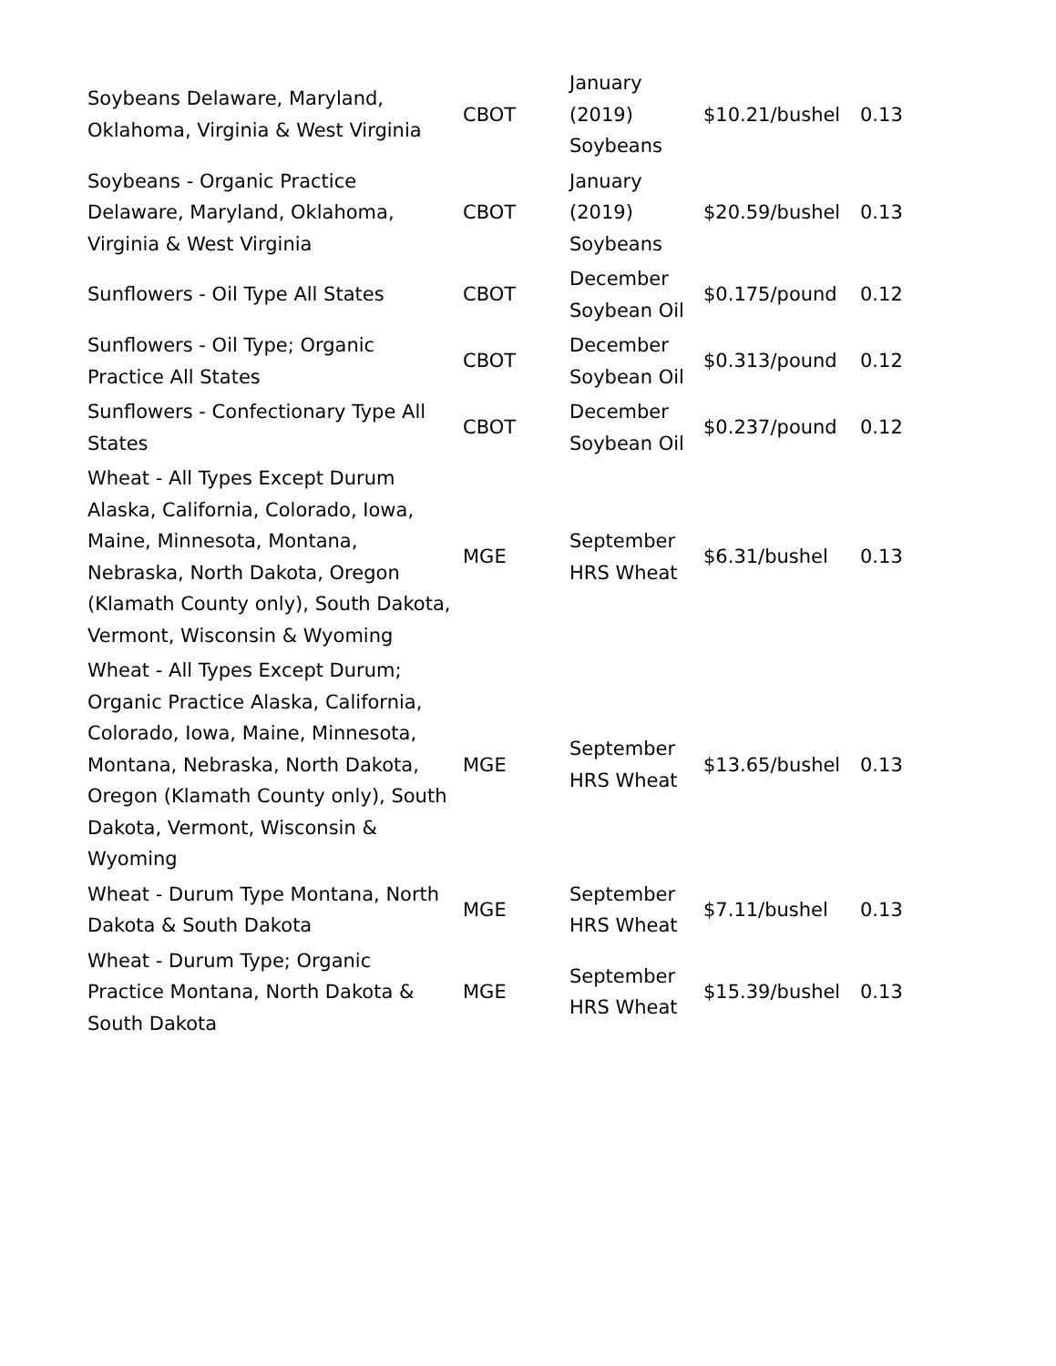| Soybeans Delaware, Maryland, Oklahoma, Virginia & West Virginia | CBOT | January (2019) Soybeans | $10.21/bushel | 0.13 |
| Soybeans - Organic Practice Delaware, Maryland, Oklahoma, Virginia & West Virginia | CBOT | January (2019) Soybeans | $20.59/bushel | 0.13 |
| Sunflowers - Oil Type All States | CBOT | December Soybean Oil | $0.175/pound | 0.12 |
| Sunflowers - Oil Type; Organic Practice All States | CBOT | December Soybean Oil | $0.313/pound | 0.12 |
| Sunflowers - Confectionary Type All States | CBOT | December Soybean Oil | $0.237/pound | 0.12 |
| Wheat - All Types Except Durum Alaska, California, Colorado, Iowa, Maine, Minnesota, Montana, Nebraska, North Dakota, Oregon (Klamath County only), South Dakota, Vermont, Wisconsin & Wyoming | MGE | September HRS Wheat | $6.31/bushel | 0.13 |
| Wheat - All Types Except Durum; Organic Practice Alaska, California, Colorado, Iowa, Maine, Minnesota, Montana, Nebraska, North Dakota, Oregon (Klamath County only), South Dakota, Vermont, Wisconsin & Wyoming | MGE | September HRS Wheat | $13.65/bushel | 0.13 |
| Wheat - Durum Type Montana, North Dakota & South Dakota | MGE | September HRS Wheat | $7.11/bushel | 0.13 |
| Wheat - Durum Type; Organic Practice Montana, North Dakota & South Dakota | MGE | September HRS Wheat | $15.39/bushel | 0.13 |